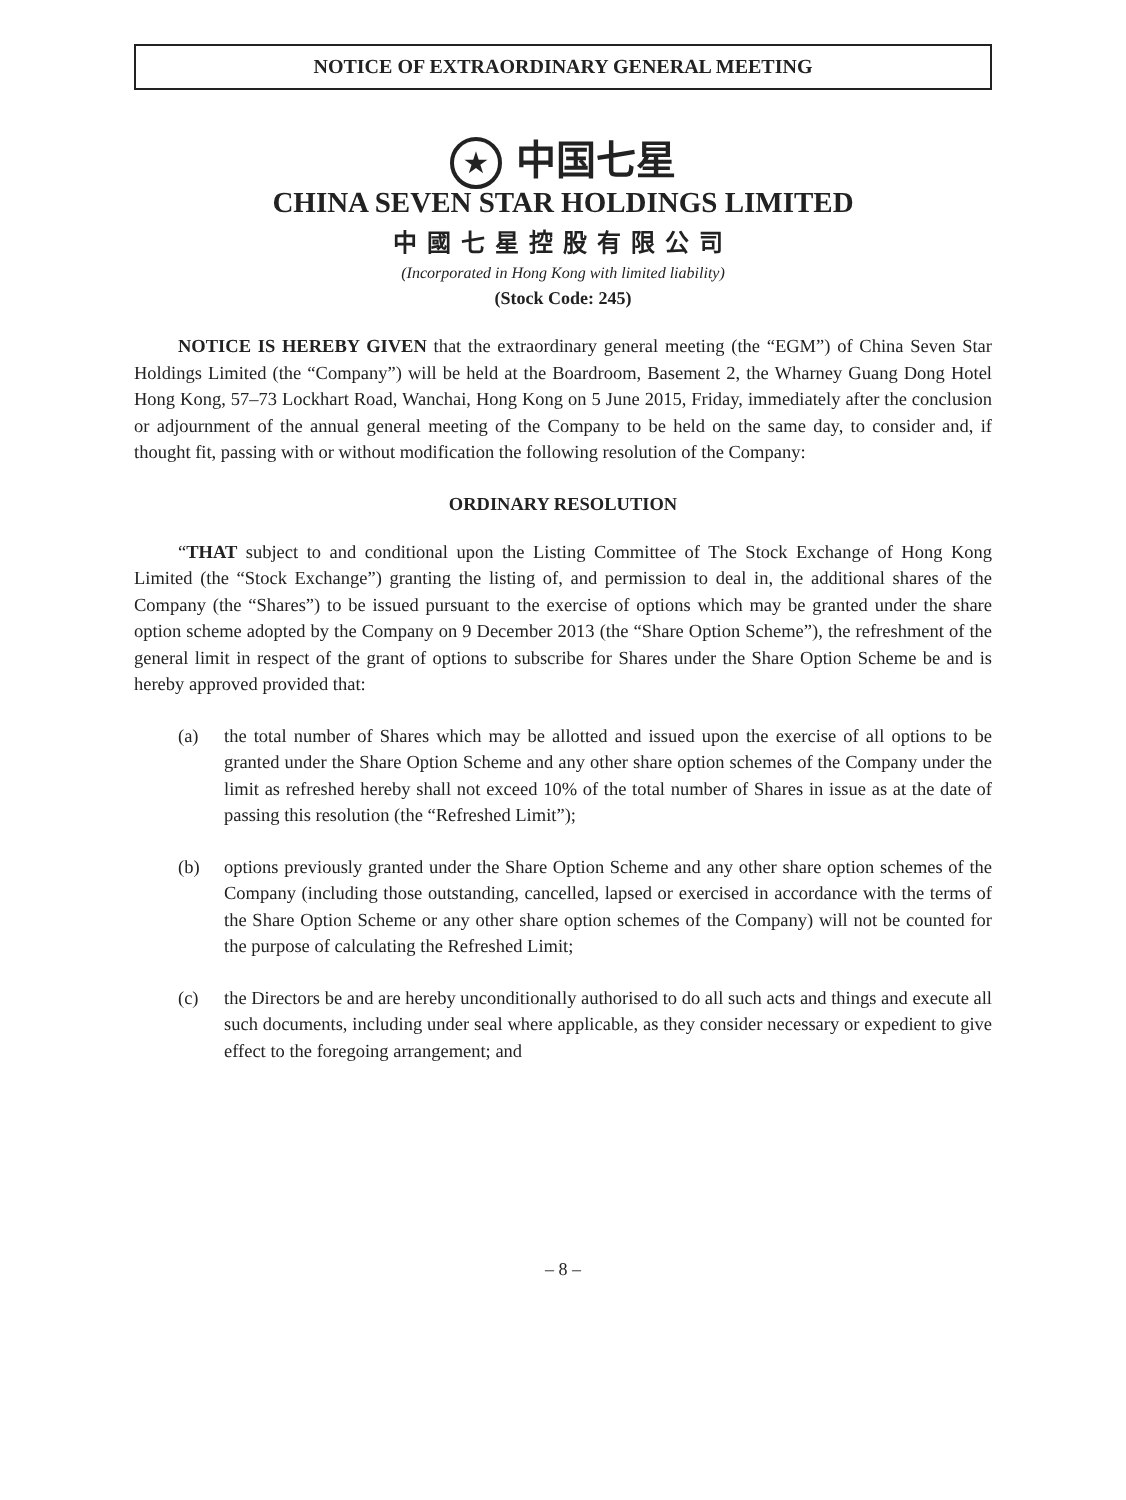NOTICE OF EXTRAORDINARY GENERAL MEETING
★ 中国七星
CHINA SEVEN STAR HOLDINGS LIMITED
中國七星控股有限公司
(Incorporated in Hong Kong with limited liability)
(Stock Code: 245)
NOTICE IS HEREBY GIVEN that the extraordinary general meeting (the “EGM”) of China Seven Star Holdings Limited (the “Company”) will be held at the Boardroom, Basement 2, the Wharney Guang Dong Hotel Hong Kong, 57–73 Lockhart Road, Wanchai, Hong Kong on 5 June 2015, Friday, immediately after the conclusion or adjournment of the annual general meeting of the Company to be held on the same day, to consider and, if thought fit, passing with or without modification the following resolution of the Company:
ORDINARY RESOLUTION
“THAT subject to and conditional upon the Listing Committee of The Stock Exchange of Hong Kong Limited (the “Stock Exchange”) granting the listing of, and permission to deal in, the additional shares of the Company (the “Shares”) to be issued pursuant to the exercise of options which may be granted under the share option scheme adopted by the Company on 9 December 2013 (the “Share Option Scheme”), the refreshment of the general limit in respect of the grant of options to subscribe for Shares under the Share Option Scheme be and is hereby approved provided that:
(a) the total number of Shares which may be allotted and issued upon the exercise of all options to be granted under the Share Option Scheme and any other share option schemes of the Company under the limit as refreshed hereby shall not exceed 10% of the total number of Shares in issue as at the date of passing this resolution (the “Refreshed Limit”);
(b) options previously granted under the Share Option Scheme and any other share option schemes of the Company (including those outstanding, cancelled, lapsed or exercised in accordance with the terms of the Share Option Scheme or any other share option schemes of the Company) will not be counted for the purpose of calculating the Refreshed Limit;
(c) the Directors be and are hereby unconditionally authorised to do all such acts and things and execute all such documents, including under seal where applicable, as they consider necessary or expedient to give effect to the foregoing arrangement; and
– 8 –